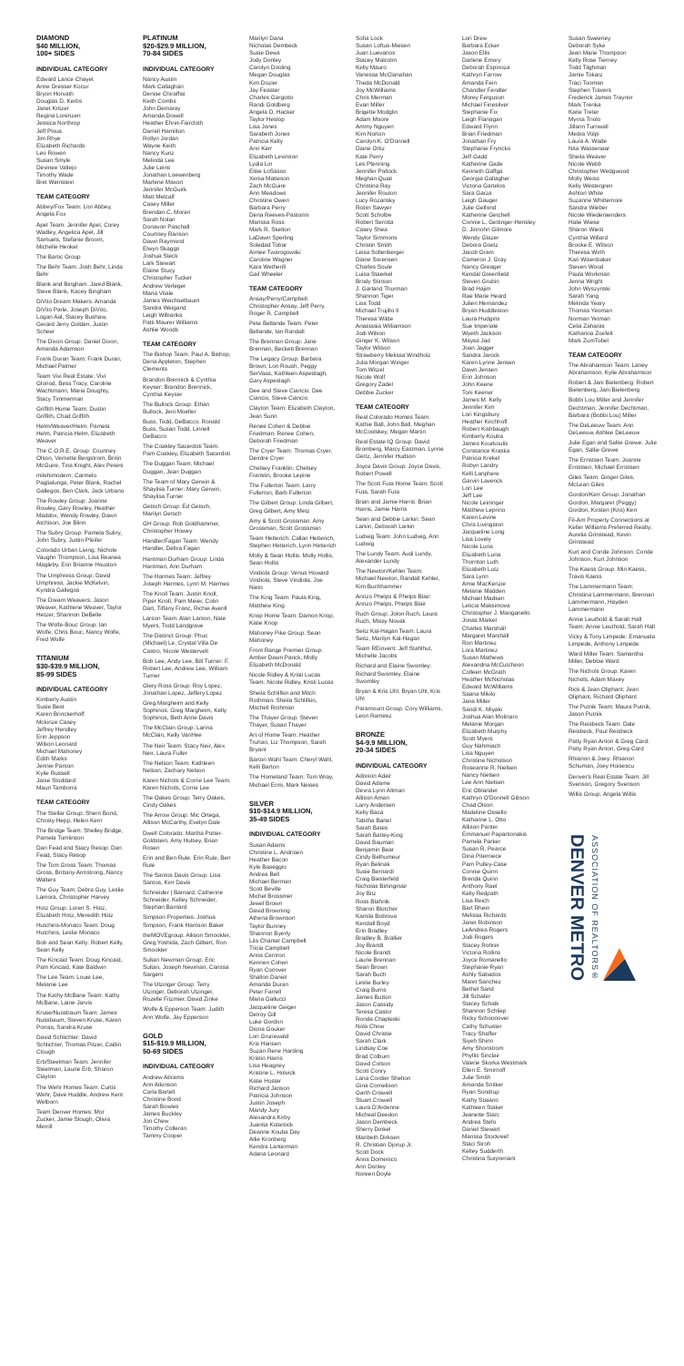DIAMOND
$40 MILLION,
100+ SIDES
INDIVIDUAL CATEGORY
Edward Lance Chayet
Anne Dresser Kocur
Bryon Horvath
Douglas D. Kerbs
Janet Kritzer
Regina Lorenzen
Jessica Northrop
Jeff Plous
Jim Rhye
Elizabeth Richards
Leo Rowen
Susan Smyle
Devinee Vallejo
Timothy Wade
Bret Weinstein
TEAM CATEGORY
Abbey/Fox Team: Lori Abbey, Angela Fox
Apel Team: Jennifer Apel, Corey Wadley, Angelica Apel, Jill Samuels, Stefanie Broom, Michelle Henkel
The Bartic Group
The Behr Team: Josh Behr, Linda Behr
Blank and Bingham: Jared Blank, Steve Blank, Kacey Bingham
DiVito Dream Makers: Amanda DiVito Parle, Joseph DiVito, Logan Aal, Stacey Bushaw, Gerard Jerry Golden, Justin Scheer
The Dixon Group: Daniel Dixon, Amanda Adamson
Frank Duran Team: Frank Duran, Michael Palmer
Team Vivi Real Estate: Vivi Gloriod, Bess Tracy, Caroline Wachtmann, Maria Doughty, Stacy Timmerman
Griffith Home Team: Dustin Griffith, Chad Griffith
Helm/Weaver/Helm: Pamela Helm, Patricia Helm, Elizabeth Weaver
The C.O.R.E. Group: Courtney Olson, Vernette Bergstrom, Britin McGuire, Tina Knight, Alex Peters
milehimodern: Carmelo Paglialunga, Peter Blank, Rachel Gallegos, Ben Clark, Jack Urbano
The Rowley Group: Joanne Rowley, Gary Rowley, Heather Maddox, Wendy Rowley, Dawn Atchison, Joe Blinn
The Subry Group: Pamela Subry, John Subry, Justin Pfeifer
Colorado Urban Living: Nichole Vaughn Thompson, Lisa Reanea Magleby, Erin Brianne Houston
The Umphress Group: David Umphress, Jackie McKelvin, Kyndra Gallegos
The Dream Weavers: Jason Weaver, Kathlene Weaver, Taylor Hetzer, Shannon DeBelle
The Wolfe-Bouc Group: Ian Wolfe, Chris Bouc, Nancy Wolfe, Fred Wolfe
TITANIUM
$30-$39.9 MILLION,
85-99 SIDES
INDIVIDUAL CATEGORY
Kimberly Austin
Susie Best
Karen Brinckerhoff
Mckinze Casey
Jeffrey Hendley
Erin Jeppson
Wilson Leonard
Michael Mahoney
Edith Marks
Jennie Parson
Kylie Russell
Janie Stoddard
Mauri Tamborra
TEAM CATEGORY
The Stellar Group: Sherri Bond, Christy Hepp, Helen Kern
The Bridge Team: Shelley Bridge, Pamela Tomlinson
Dan Fead and Stacy Resop: Dan Fead, Stacy Resop
The Tom Gross Team: Thomas Gross, Brittany Armstrong, Nancy Walters
The Guy Team: Debra Guy, Leslie Lamora, Christopher Harvey
Hotz Group: Loren S. Hotz, Elizabeth Hotz, Meredith Hotz
Hutchins-Monaco Team: Doug Hutchins, Leslie Monaco
Bob and Sean Kelly: Robert Kelly, Sean Kelly
The Kincaid Team: Doug Kincaid, Pam Kincaid, Kate Baldwin
The Lee Team: Louie Lee, Melanie Lee
The Kathy McBane Team: Kathy McBane, Laine Jarvis
Kruse/Nussbaum Team: James Nussbaum, Steven Kruse, Karen Porras, Sandra Kruse
David Schlichter: David Schlichter, Thomas Pitzer, Caitlin Clough
Erb/Steelman Team: Jennifer Steelman, Laurie Erb, Sharon Clayton
The Wehr Homes Team: Curtis Wehr, Dave Huddle, Andrew Kent Welborn
Team Denver Homes: Mor Zucker, Jamie Slough, Olivia Merrill
PLATINUM
$20-$29.9 MILLION,
70-84 SIDES
INDIVIDUAL CATEGORY
Nancy Austin
Mark Callaghan
Denise Chiraffisi
Keith Combs
John Demaray
Amanda Dowell
Heather Ehret-Faircloth
Darrell Hamilton
Rollyn Jordan
Wayne Keith
Nancy Kunz
Melinda Lee
Julie Leins
Jonathan Loewenberg
Marlene Maxon
Jennifer McGuirk
Matt Metcalf
Casey Miller
Brendan C. Moran
Sarah Nolan
Donavon Paschall
Courtney Ranson
Dawn Raymond
Elwyn Skaggs
Joshua Steck
Lark Stewart
Elaine Stucy
Christopher Tucker
Andrew Verleger
Maria Vitale
James Weichselbaum
Sandra Weigand
Leigh Wilbanks
Patti Maurer Williams
Ashlie Woods
TEAM CATEGORY
The Bishop Team: Paul A. Bishop, Dena Appleton, Stephen Clements
Brandon Brennick & Cynthia Keyser: Brandon Brennick, Cynthia Keyser
The Bullock Group: Ethan Bullock, Jeni Moeller
Buss, Todd, DeBacco: Ronald Buss, Susan Todd, Linnell DeBacco
The Coakley Sacerdoti Team: Pam Coakley, Elizabeth Sacerdoti
The Duggan Team: Michael Duggan, Jean Duggan
The Team of Mary Gerwin & Shaylisa Turner: Mary Gerwin, Shaylisa Turner
Getsch Group: Ed Getsch, Marilyn Getsch
GH Group: Rob Goldhammer, Christopher Howey
Handler/Fagan Team: Wendy Handler, Debra Fagan
Hantman Durham Group: Linda Hantman, Ann Durham
The Harmes Team: Jeffrey Joseph Harmes, Lynn M. Harmes
The Knoll Team: Justin Knoll, Piper Knoll, Pam Meier, Colin Dart, Tiffany Franc, Richie Averill
Larson Team: Alan Larson, Nate Myers, Todd Landgrave
The Distinct Group: Phuc (Michael) Le, Crystal Villa De Castro, Nicole Westervelt
Bob Lee, Andy Lee, Bill Turner: F. Robert Lee, Andrew Lee, William Turner
Glery Ross Group: Roy Lopez, Jonathan Lopez, Jeffery Lopez
Greg Margheim and Kelly Sophinos: Greg Margheim, Kelly Sophinos, Beth Anne Davis
The McClain Group: Larina McClain, Kelly VanHee
The Neir Team: Stacy Neir, Alex Neir, Laura Fuller
The Nelson Team: Kathleen Nelson, Zachary Nelson
Karen Nichols & Corrie Lee Team: Karen Nichols, Corrie Lee
The Oakes Group: Terry Oakes, Cindy Oakes
The Arrow Group: Mic Ortega, Allison McCarthy, Evelyn Dale
Dwell Colorado: Martha Potter-Goldstein, Amy Hulsey, Brian Rosen
Erin and Ben Rule: Erin Rule, Ben Rule
The Santos Davis Group: Lisa Santos, Kim Davis
Schneider | Barnard: Catherine Schneider, Kelley Schneider, Stephan Barnard
Simpson Properties: Joshua Simpson, Frank Harrison Baker
theMOVEgroup: Allison Smookler, Greg Yoshida, Zach Gilbert, Ron Smookler
Sultan Newman Group: Eric Sultan, Joseph Newman, Carissa Sargent
The Ulzinger Group: Terry Ulzinger, Deborah Ulzinger, Rozelle Fitzmier, David Zinke
Wolfe & Epperson Team: Judith Ann Wolfe, Jay Epperson
GOLD
$15-$19.9 MILLION,
50-69 SIDES
INDIVIDUAL CATEGORY
Andrew Abrams
Ann Atkinson
Carla Bartell
Christine Bond
Sarah Bowles
James Buckley
Jon Chew
Timothy Colleran
Tammy Cooper
Marilyn Dana
Nicholas Dembeck
Susie Dews
Jody Donley
Carolyn Dooling
Megan Douglas
Kim Dozier
Jay Feaster
Charles Gargotto
Randi Goldberg
Angela D. Hacker
Taylor Heslop
Lisa Jones
Sarabeth Jones
Patricia Kelly
Ann Kerr
Elizabeth Levinson
Lydia Lin
Elise LoSasso
Xenia Matteson
Zach McGuire
Ann Meadows
Christine Owen
Barbara Perry
Dena Reeves-Pastorini
Marissa Ross
Mark R. Skelton
LaDawn Sperling
Soledad Tobar
Aimee Twarogowski
Caroline Wagner
Kara Wetherill
Gail Wheeler
TEAM CATEGORY
Ansay/Perry/Campbell: Christopher Ansay, Jeff Perry, Roger R. Campbell
Pete Bellande Team: Peter Bellande, Ian Randall
The Brennan Group: Jane Brennan, Beckett Brennan
The Legacy Group: Barbara Brown, Lon Roush, Peggy SerVaas, Kathleen Aspeslagh, Gary Aspeslagh
Dee and Steve Ciancio: Dee Ciancio, Steve Ciancio
Clayton Team: Elizabeth Clayton, Jean Sunn
Renee Cohen & Debbie Friedman: Renee Cohen, Deborah Friedman
The Cryer Team: Thomas Cryer, Deirdre Cryer
Chelsey Franklin: Chelsey Franklin, Brooke Lepine
The Fullerton Team: Larry Fullerton, Barb Fullerton
The Gilbert Group: Linda Gilbert, Greg Gilbert, Amy Metz
Amy & Scott Grossman: Amy Grossman, Scott Grossman
Team Hetterich: Callan Hetterich, Stephen Hetterich, Lynn Hetterich
Molly & Sean Hollis: Molly Hollis, Sean Hollis
Vindiola Group: Venus Howard Vindiola, Steve Vindiola, Joe Nieto
The King Team: Paula King, Matthew King
Knop Home Team: Damon Knop, Katie Knop
Mahoney Pike Group: Sean Mahoney
Front Range Premier Group: Amber Dawn Panck, Molly Elizabeth McDonald
Nicole Ridley & Kristi Lucas Team: Nicole Ridley, Kristi Lucas
Sheila Schlifkin and Mitch Rothman: Sheila Schlifkin, Mitchell Rothman
The Thayer Group: Steven Thayer, Susan Thayer
Art of Home Team: Heather Truhan, Liz Thompson, Sarah Bryant
Barton Wahl Team: Cheryl Wahl, Kelli Barton
The Homeland Team: Tom Wray, Michael Ermi, Mark Neises
SILVER
$10-$14.9 MILLION,
35-49 SIDES
INDIVIDUAL CATEGORY
Susan Adams
Christine L. Andrisen
Heather Bacon
Kyle Baseggio
Andrea Bell
Michael Berman
Scott Beville
Michel Brossmer
Jewel Brown
David Browning
Athena Brownson
Taylor Bunney
Shannon Byerly
Lila Chantel Campbell
Tricia Campbell
Anna Centron
Kennen Cohen
Ryan Conover
Shallon Daniel
Amanda Duran
Peter Farrell
Maria Gallucci
Jacqueline Geiger
Delroy Gill
Luke Gordon
Diona Gouker
Lori Grunewald
Kris Hansen
Suzan Rene Harding
Kristin Harris
Lisa Heagney
Kristine L. Holvick
Katie Hoster
Richard Janson
Patricia Johnson
Justin Joseph
Mandy Jury
Alexandra Kirby
Juanita Kolarsick
Deanne Kouba Day
Allie Kronberg
Kendra Lanterman
Adana Leonard
Sofia Lock
Susan Loftus-Miesen
Juan Luevanos
Stacey Malcolm
Kelly Mauro
Vanessa McClanahan
Theda McDonald
Joy McWilliams
Chris Merman
Evan Miller
Brigette Modglin
Adam Moore
Ammy Nguyen
Kim Norton
Carolyn K. O'Donnell
Diane Ortiz
Kate Perry
Les Pfenning
Jennifer Pollock
Meghan Quiat
Christina Ray
Jennifer Routon
Lucy Rozansky
Robin Sawyer
Scott Scholbe
Robert Serotta
Casey Shea
Taylor Simmons
Christin Smith
Leisa Sollenberger
Diane Sorensen
Charles Soule
Luisa Staerkel
Brody Stinson
J. Garland Thurman
Shannon Tiger
Lisa Todd
Michael Trujillo II
Theresa Wilde
Anastasia Williamson
Jodi Wilson
Ginger K. Wilson
Taylor Wilson
Strawberry Melissa Windholz
Julia Morgan Winger
Tom Witzel
Nicole Wolf
Gregory Zadel
Debbie Zucker
TEAM CATEGORY
Real Colorado Homes Team: Kathie Ball, John Ball, Meghan McCoolskey, Megan Martin
Real Estate IQ Group: David Bromberg, Marcy Eastman, Lynne Gertz, Jennifer Hudson
Joyce Davis Group: Joyce Davis, Robert Powell
The Scott Futa Home Team: Scott Futa, Sarah Futa
Brian and Jamie Harris: Brian Harris, Jamie Harris
Sean and Debbie Larkin: Sean Larkin, Deborah Larkin
Ludwig Team: John Ludwig, Ann Ludwig
The Lundy Team: Audi Lundy, Alexander Lundy
The Newton/Kehler Team: Michael Newton, Randall Kehler, Kim Buchhammer
Annzo Phelps & Phelps Blair: Annzo Phelps, Phelps Blair
Ruch Group: Jolon Ruch, Laura Ruch, Missy Novak
Seitz Kal-Hagan Team: Laura Seitz, Marilyn Kal-Hagan
Team REinvent: Jeff Stahlhut, Michelle Jacobs
Richard and Elaine Swomley: Richard Swomley, Elaine Swomley
Bryan & Kris Uhl: Bryan Uhl, Kris Uhl
Paramount Group: Cory Williams, Leon Ramirez
BRONZE
$4-9.9 MILLION,
20-34 SIDES
INDIVIDUAL CATEGORY
Adisson Adair
David Adame
Devra Lynn Altman
Allison Aman
Larry Andersen
Kelly Baca
Tabitha Bartel
Sarah Bates
Sarah Battey-King
David Bauman
Benjamin Bear
Cindy Belhumeur
Ryan Belinak
Susie Bernardi
Craig Biesterfeld
Nicholas Birlingmair
Joy Bitz
Ross Blahnik
Sharon Blotcher
Kamila Bobrova
Kendall Boyd
Erin Bradley
Bradley B. Brallier
Joy Brandt
Nicole Brandt
Laurie Brennan
Sean Brown
Sarah Buch
Leslie Burley
Craig Burns
James Button
Jason Cassidy
Teresa Castor
Ronda Chapleski
Nola Chow
David Christie
Sarah Clark
Lindsay Coe
Brad Colburn
David Colson
Scott Conry
Lana Cordier Shelton
Gina Cornelison
Garth Criswell
Stuart Crowell
Laura D'Ardenne
Micheal Deedon
Jason Dembeck
Sherry Dinkel
Maribeth Dirksen
R. Christian Djorup Jr.
Scott Dock
Anna Domenico
Ann Donley
Noreen Doyle
Lori Drew
Barbara Ecker
Jason Ellis
Darlene Emory
Deborah Espinoza
Kathryn Farrow
Amanda Fein
Chandler Fendler
Morey Ferguson
Michael Finesilver
Stephanie Fix
Leigh Flanagan
Edward Flynn
Brian Friedman
Jonathan Fry
Stephanie Fryncko
Jeff Gadd
Katherine Gade
Kenneth Gaffga
Georgia Gallagher
Victoria Gartelos
Sara Garza
Leigh Gauger
Julie Gelfond
Katherine Getchell
Connie L. Gettinger-Hensley
D. Jinnohn Gilmore
Wendy Glazer
Debora Goetz
Jacob Gram
Cameron J. Gray
Nancy Greager
Kendal Greenfield
Steven Grubin
Brad Hajim
Rae Marie Heard
Julien Hernandez
Bryan Huddleston
Laura Hudgins
Sue Imperiale
Wyeth Jackson
Maysa Jad
Joan Jagger
Sandra Jarock
Karen Lynne Jensen
Dawn Jensen
Erin Johnson
John Keene
Toni Keener
James M. Kelly
Jennifer Kim
Lori Kingsbury
Heather Kirchhoff
Robert Kishbaugh
Kimberly Kouba
James Kourkoulis
Constance Kraska
Patricia Krekel
Robyn Landry
Kelli Lanphere
Garvin Laverick
Lori Lee
Jeff Lee
Nicole Leininger
Matthew Leprino
Karen Levine
Chris Livingston
Jacqueline Long
Lisa Lovely
Nicole Luna
Elizabeth Luna
Thornton Luth
Elizabeth Lutz
Sara Lynn
Amie MacKenzie
Melanie Madden
Michael Madsen
Leticia Maksimova
Christopher J. Manganello
Jonas Markel
Charles Marshall
Margaret Marshall
Ron Martinez
Lora Martinez
Susan Mathews
Alexandria McCutcheon
Colleen McGrath
Heather McNicholas
Edward McWilliams
Saana Mikilo
Jana Miller
Sandi K. Miyaki
Joshua Alan Molinaro
Melanie Morgan
Elizabeth Murphy
Scott Myers
Guy Nahmiach
Lisa Nguyen
Christine Nicholson
Roseanne R. Nielsen
Nancy Nielsen
Lee Ann Nielsen
Eric Oblander
Kathryn O'Donnell Gibson
Chad Olson
Madeline Ossello
Katharine L. Otto
Allison Panter
Emmanuel Papantonakis
Pamela Parker
Susan R. Pearce
Dina Piterniece
Pam Pulley-Case
Connie Quinn
Brenda Quinn
Anthony Rael
Kelly Redpath
Lisa Reich
Bart Rhein
Melissa Richards
Janet Robinson
LeAndrea Rogers
Jodi Rogers
Stacey Rohrer
Victoria Rollins
Joyce Romanello
Stephanie Ryan
Ashly Sabados
Maret Sanchez
Bethel Sand
Jill Schafer
Stacey Schalk
Shannon Schliep
Ricky Schoonover
Cathy Schuster
Tracy Shaffer
Siyeh Shinn
Amy Shonstrom
Phyllis Sinclair
Valerie Skorka Westmark
Ellen E. Smirnoff
Julie Smith
Amanda Snitker
Ryan Sondrup
Kathy Staiano
Kathleen Staker
Jeanette Starc
Andrea Stefo
Daniel Stewart
Marissa Stockreef
Staci Stroh
Kelley Sudderth
Christina Surprenant
Susan Sweeney
Deborah Syke
Jean Marie Thompson
Kelly Rose Tierney
Todd Tilghman
Jamie Tokarz
Traci Tooman
Stephen Travers
Frederick James Traynor
Mark Trenka
Karie Treter
Myrna Triolo
Jillann Turnwall
Medra Volpi
Laura A. Wade
Nita Wassenaar
Sheila Weaver
Nicole Webb
Christopher Wedgwood
Molly Weiss
Kelly Westergren
Ashton White
Suzanne Whittemore
Sandra Wieber
Nicole Wiederaenders
Halie Wiese
Sharon Wiest
Cynthia Willard
Brooke E. Wilson
Theresa Wirth
Kari Wisenbaker
Steven Wood
Paula Workman
Jenna Wright
John Wyszynski
Sarah Yang
Melinda Yeary
Thomas Yeoman
Norman Yetman
Celia Zaharas
Katharina Zoefelt
Mark ZumTobel
TEAM CATEGORY
The Abrahamson Team: Laney Abrahamson, Kylie Abrahamson
Robert & Jani Bielenberg: Robert Bielenberg, Jani Bielenberg
Bobbi Lou Miller and Jennifer Dechtman: Jennifer Dechtman, Barbara (Bobbi Lou) Miller
The DeLeeuw Team: Ann DeLeeuw, Ashlee DeLeeuw
Julie Egan and Sallie Grewe: Julie Egan, Sallie Grewe
The Ernstsen Team: Joanne Ernstsen, Michael Ernstsen
Giles Team: Ginger Giles, McLean Giles
Gordon/Kerr Group: Jonathan Gordon, Margaret (Peggy) Gordon, Kirsten (Kris) Kerr
Fil-Am Property Connections at Keller Williams Preferred Realty: Aurelia Grinstead, Kevin Grinstead
Kurt and Conde Johnson: Conde Johnson, Kurt Johnson
The Kaess Group: Min Kaess, Travis Kaess
The Lammermann Team: Christina Lammermann, Brennan Lammermann, Hayden Lammermann
Annie Leuthold & Sarah Hall Team: Annie Leuthold, Sarah Hall
Vicky & Tony Limpede: Emanuela Limpede, Anthony Limpede
Ward Miller Team: Samantha Miller, Debbie Ward
The Nichols Group: Karen Nichols, Adam Maxey
Rick & Jean Oliphant: Jean Oliphant, Richard Oliphant
The Putnik Team: Maura Putnik, Jason Putnik
The Reisbeck Team: Dale Reisbeck, Paul Reisbeck
Patty Ryan Anton & Greg Card: Patty Ryan Anton, Greg Card
Rhianon & Joey: Rhianon Schuman, Joey Hoisescu
Denver's Real Estate Team: Jill Svenson, Gregory Svenson
Willis Group: Angela Willis
DENVER METRO
ASSOCIATION OF REALTORS®